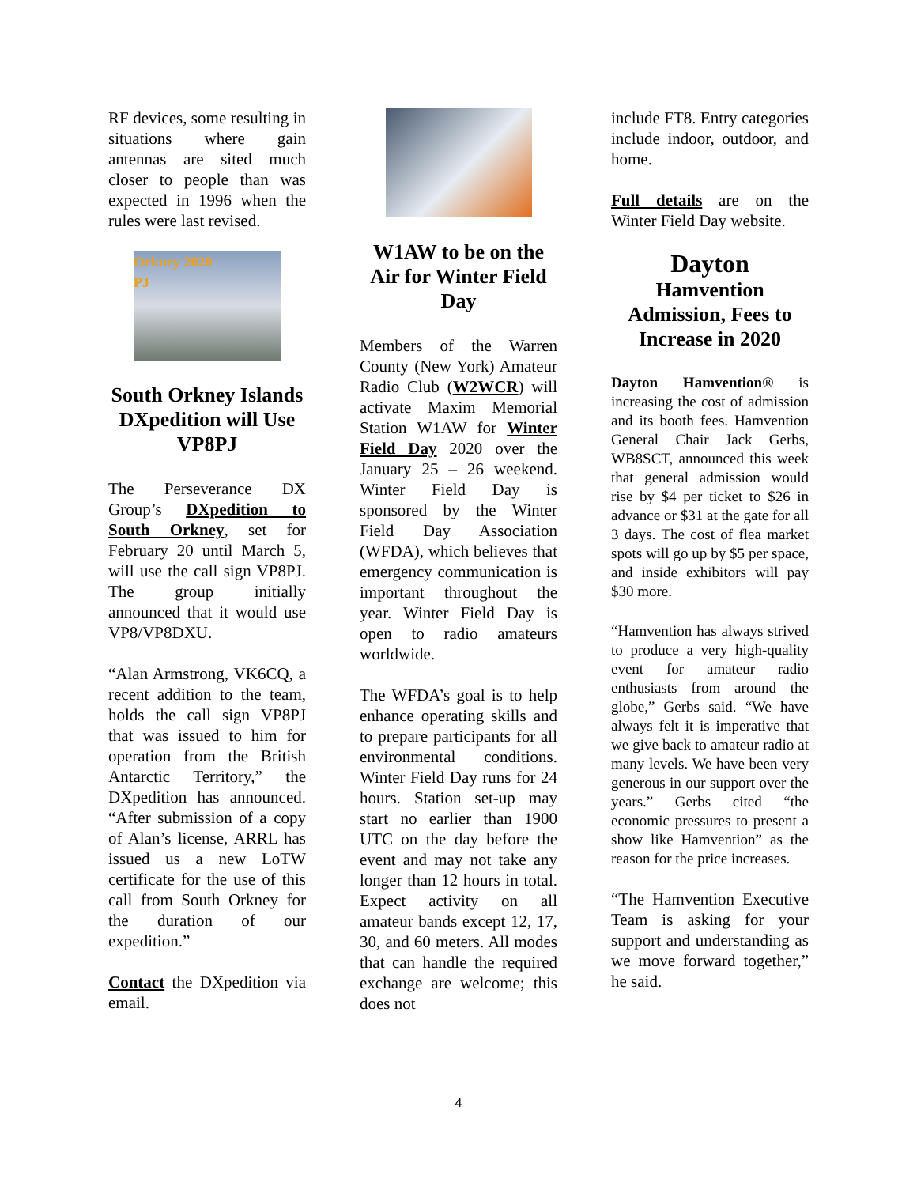RF devices, some resulting in situations where gain antennas are sited much closer to people than was expected in 1996 when the rules were last revised.
Orkney 2020
PJ
South Orkney Islands DXpedition will Use VP8PJ
The Perseverance DX Group’s DXpedition to South Orkney, set for February 20 until March 5, will use the call sign VP8PJ. The group initially announced that it would use VP8/VP8DXU.
“Alan Armstrong, VK6CQ, a recent addition to the team, holds the call sign VP8PJ that was issued to him for operation from the British Antarctic Territory,” the DXpedition has announced. “After submission of a copy of Alan’s license, ARRL has issued us a new LoTW certificate for the use of this call from South Orkney for the duration of our expedition.”
Contact the DXpedition via email.
W1AW to be on the Air for Winter Field Day
Members of the Warren County (New York) Amateur Radio Club (W2WCR) will activate Maxim Memorial Station W1AW for Winter Field Day 2020 over the January 25 – 26 weekend. Winter Field Day is sponsored by the Winter Field Day Association (WFDA), which believes that emergency communication is important throughout the year. Winter Field Day is open to radio amateurs worldwide.
The WFDA’s goal is to help enhance operating skills and to prepare participants for all environmental conditions. Winter Field Day runs for 24 hours. Station set-up may start no earlier than 1900 UTC on the day before the event and may not take any longer than 12 hours in total. Expect activity on all amateur bands except 12, 17, 30, and 60 meters. All modes that can handle the required exchange are welcome; this does not
include FT8. Entry categories include indoor, outdoor, and home.
Full details are on the Winter Field Day website.
Dayton
Hamvention Admission, Fees to Increase in 2020
Dayton Hamvention® is increasing the cost of admission and its booth fees. Hamvention General Chair Jack Gerbs, WB8SCT, announced this week that general admission would rise by $4 per ticket to $26 in advance or $31 at the gate for all 3 days. The cost of flea market spots will go up by $5 per space, and inside exhibitors will pay $30 more.
“Hamvention has always strived to produce a very high-quality event for amateur radio enthusiasts from around the globe,” Gerbs said. “We have always felt it is imperative that we give back to amateur radio at many levels. We have been very generous in our support over the years.” Gerbs cited “the economic pressures to present a show like Hamvention” as the reason for the price increases.
“The Hamvention Executive Team is asking for your support and understanding as we move forward together,” he said.
4